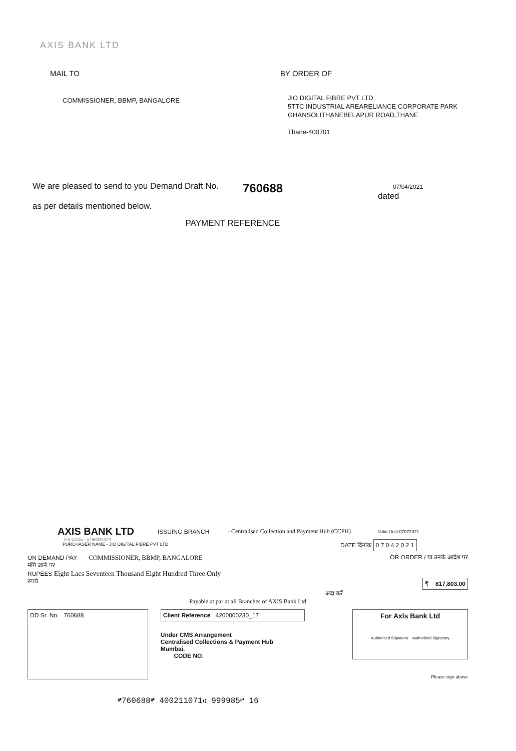AXIS BANK LTD
MAIL TO
COMMISSIONER, BBMP, BANGALORE
BY ORDER OF
JIO DIGITAL FIBRE PVT LTD
5TTC INDUSTRIAL AREARELIANCE CORPORATE PARK
GHANSOLITHANEBELAPUR ROAD,THANE
Thane-400701
We are pleased to send to you Demand Draft No. 760688 07/04/2021
dated
as per details mentioned below.
PAYMENT REFERENCE
AXIS BANK LTD ISSUING BRANCH - Centralised Collection and Payment Hub (CCPH) Valid Until:07072021
IFS CODE - UTIB0000274
PURCHASER NAME - JIO DIGITAL FIBRE PVT LTD DATE दिनांक 0 7 0 4 2 0 2 1
ON DEMAND PAY COMMISSIONER, BBMP, BANGALORE OR ORDER / या उनके आदेश पर
माँगे जाने पर
RUPEES Eight Lacs Seventeen Thousand Eight Hundred Three Only
रुपये ₹ 817,803.00
अदा करें
Payable at par at all Branches of AXIS Bank Ltd
DD Sr. No. 760688 Client Reference 4200000230_17
Under CMS Arrangement
Centralised Collections & Payment Hub
Mumbai.
CODE NO.
For Axis Bank Ltd
Authorised Signatory Authorised Signatory
Please sign above
⑈760688⑈ 400211071⑆ 999985⑈ 16